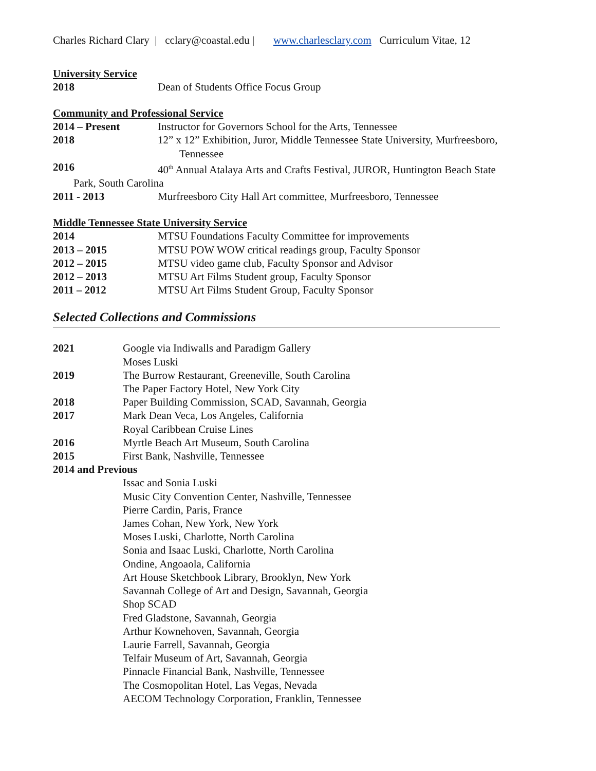Charles Richard Clary | cclary@coastal.edu | www.charlesclary.com Curriculum Vitae, 12
University Service
2018 Dean of Students Office Focus Group
Community and Professional Service
2014 – Present Instructor for Governors School for the Arts, Tennessee
2018 12” x 12” Exhibition, Juror, Middle Tennessee State University, Murfreesboro,
Tennessee
2016 40<sup>th</sup> Annual Atalaya Arts and Crafts Festival, JUROR, Huntington Beach State
Park, South Carolina
2011 - 2013 Murfreesboro City Hall Art committee, Murfreesboro, Tennessee
Middle Tennessee State University Service
2014 MTSU Foundations Faculty Committee for improvements
2013 – 2015 MTSU POW WOW critical readings group, Faculty Sponsor
2012 – 2015 MTSU video game club, Faculty Sponsor and Advisor
2012 – 2013 MTSU Art Films Student group, Faculty Sponsor
2011 – 2012 MTSU Art Films Student Group, Faculty Sponsor
Selected Collections and Commissions
2021 Google via Indiwalls and Paradigm Gallery
Moses Luski
2019 The Burrow Restaurant, Greeneville, South Carolina
The Paper Factory Hotel, New York City
2018 Paper Building Commission, SCAD, Savannah, Georgia
2017 Mark Dean Veca, Los Angeles, California
Royal Caribbean Cruise Lines
2016 Myrtle Beach Art Museum, South Carolina
2015 First Bank, Nashville, Tennessee
2014 and Previous
Issac and Sonia Luski
Music City Convention Center, Nashville, Tennessee
Pierre Cardin, Paris, France
James Cohan, New York, New York
Moses Luski, Charlotte, North Carolina
Sonia and Isaac Luski, Charlotte, North Carolina
Ondine, Angoaola, California
Art House Sketchbook Library, Brooklyn, New York
Savannah College of Art and Design, Savannah, Georgia
Shop SCAD
Fred Gladstone, Savannah, Georgia
Arthur Kownehoven, Savannah, Georgia
Laurie Farrell, Savannah, Georgia
Telfair Museum of Art, Savannah, Georgia
Pinnacle Financial Bank, Nashville, Tennessee
The Cosmopolitan Hotel, Las Vegas, Nevada
AECOM Technology Corporation, Franklin, Tennessee